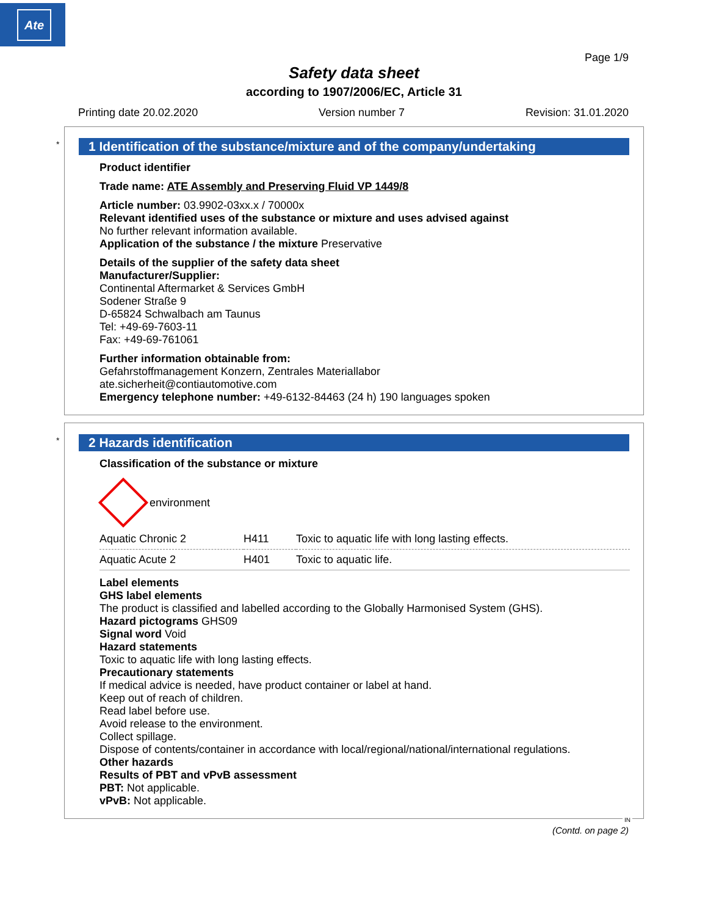Ate
Page 1/9
Safety data sheet
according to 1907/2006/EC, Article 31
Printing date 20.02.2020 Version number 7 Revision: 31.01.2020
*
1 Identification of the substance/mixture and of the company/undertaking
Product identifier
Trade name: ATE Assembly and Preserving Fluid VP 1449/8
Article number: 03.9902-03xx.x / 70000x
Relevant identified uses of the substance or mixture and uses advised against
No further relevant information available.
Application of the substance / the mixture Preservative
Details of the supplier of the safety data sheet
Manufacturer/Supplier:
Continental Aftermarket & Services GmbH
Sodener Straße 9
D-65824 Schwalbach am Taunus
Tel: +49-69-7603-11
Fax: +49-69-761061
Further information obtainable from:
Gefahrstoffmanagement Konzern, Zentrales Materiallabor
ate.sicherheit@contiautomotive.com
Emergency telephone number: +49-6132-84463 (24 h) 190 languages spoken
*
2 Hazards identification
Classification of the substance or mixture
environment
| Aquatic Chronic 2 | H411 | Toxic to aquatic life with long lasting effects. |
| Aquatic Acute 2 | H401 | Toxic to aquatic life. |
Label elements
GHS label elements
The product is classified and labelled according to the Globally Harmonised System (GHS).
Hazard pictograms GHS09
Signal word Void
Hazard statements
Toxic to aquatic life with long lasting effects.
Precautionary statements
If medical advice is needed, have product container or label at hand.
Keep out of reach of children.
Read label before use.
Avoid release to the environment.
Collect spillage.
Dispose of contents/container in accordance with local/regional/national/international regulations.
Other hazards
Results of PBT and vPvB assessment
PBT: Not applicable.
vPvB: Not applicable.
IN
(Contd. on page 2)